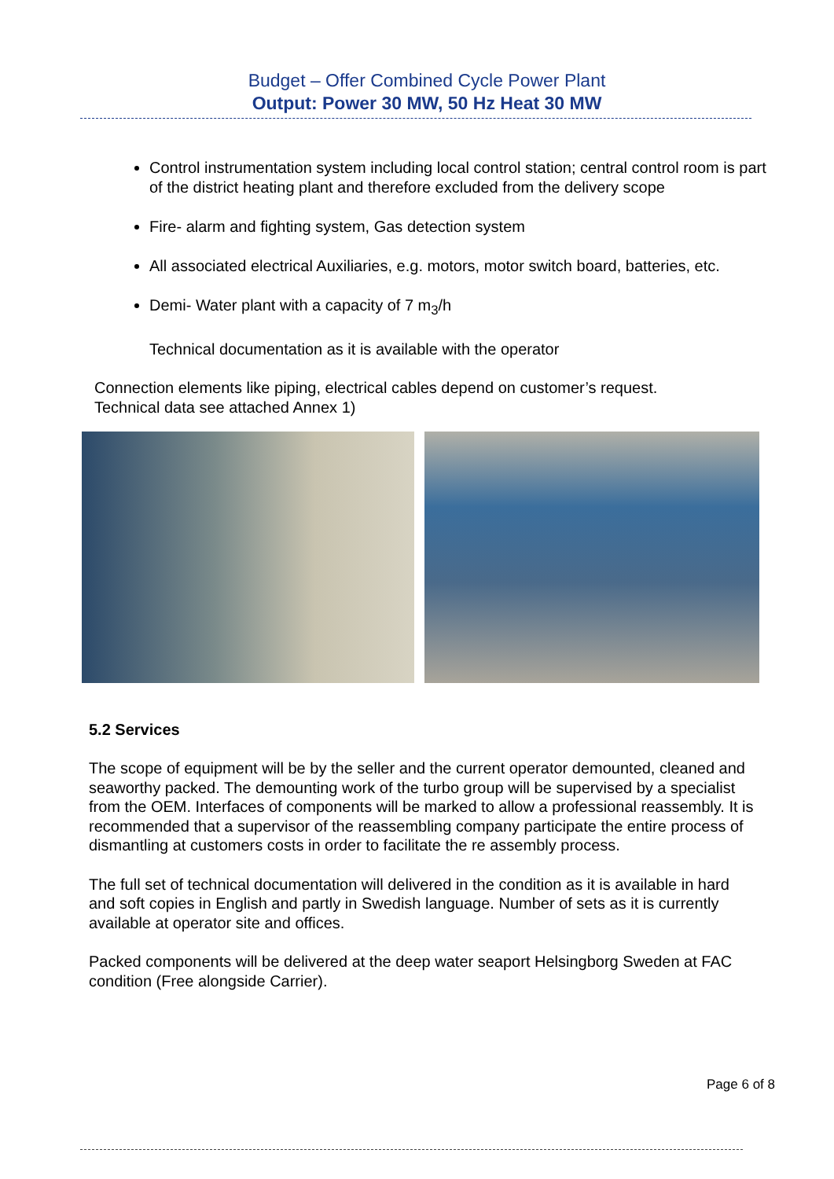Budget – Offer Combined Cycle Power Plant
Output: Power 30 MW, 50 Hz Heat 30 MW
Control instrumentation system including local control station; central control room is part of the district heating plant and therefore excluded from the delivery scope
Fire- alarm and fighting system, Gas detection system
All associated electrical Auxiliaries, e.g. motors, motor switch board, batteries, etc.
Demi- Water plant with a capacity of 7 m<sub>3</sub>/h
Technical documentation as it is available with the operator
Connection elements like piping, electrical cables depend on customer’s request.
Technical data see attached Annex 1)
5.2 Services
The scope of equipment will be by the seller and the current operator demounted, cleaned and seaworthy packed. The demounting work of the turbo group will be supervised by a specialist from the OEM. Interfaces of components will be marked to allow a professional reassembly. It is recommended that a supervisor of the reassembling company participate the entire process of dismantling at customers costs in order to facilitate the re assembly process.
The full set of technical documentation will delivered in the condition as it is available in hard and soft copies in English and partly in Swedish language. Number of sets as it is currently available at operator site and offices.
Packed components will be delivered at the deep water seaport Helsingborg Sweden at FAC condition (Free alongside Carrier).
Page 6 of 8